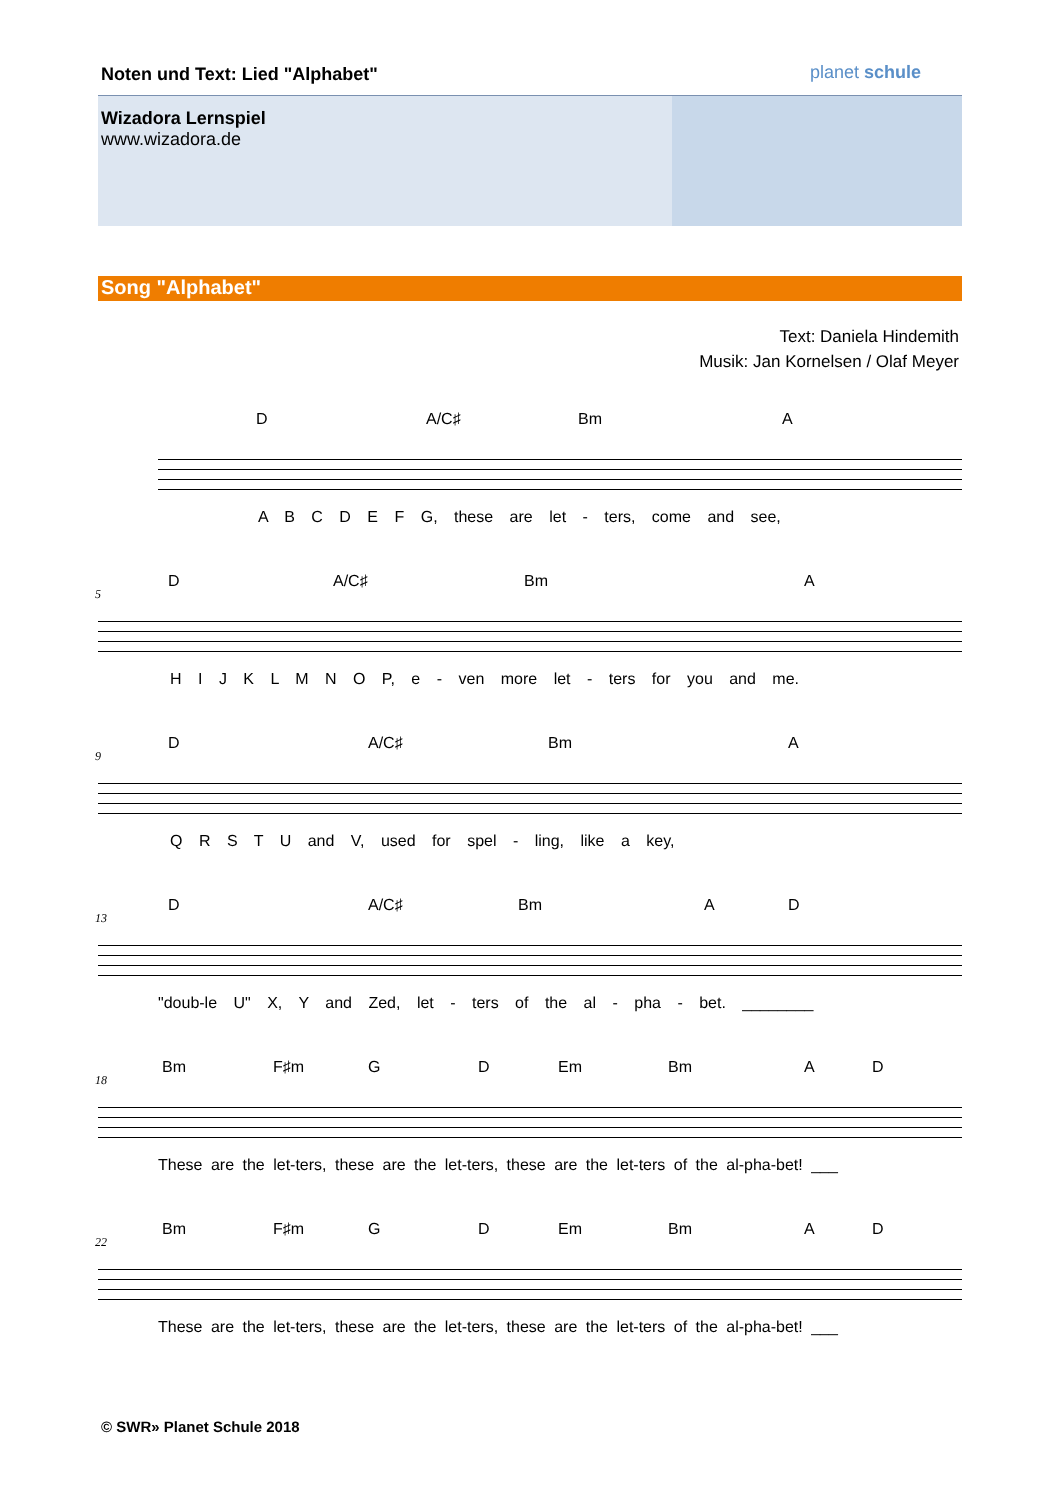Noten und Text: Lied "Alphabet"
planet schule
Wizadora Lernspiel
www.wizadora.de
Song "Alphabet"
Text: Daniela Hindemith
Musik: Jan Kornelsen / Olaf Meyer
D A/C♯ Bm A
A B C D E F G, these are let - ters, come and see,
5
D A/C♯ Bm A
H I J K L M N O P, e - ven more let - ters for you and me.
9
D A/C♯ Bm A
Q R S T U and V, used for spel - ling, like a key,
13
D A/C♯ Bm A D
"doub-le U" X, Y and Zed, let - ters of the al - pha - bet. ________
18
Bm F♯m G D Em Bm A D
These are the let-ters, these are the let-ters, these are the let-ters of the al-pha-bet! ___
22
Bm F♯m G D Em Bm A D
These are the let-ters, these are the let-ters, these are the let-ters of the al-pha-bet! ___
© SWR» Planet Schule 2018